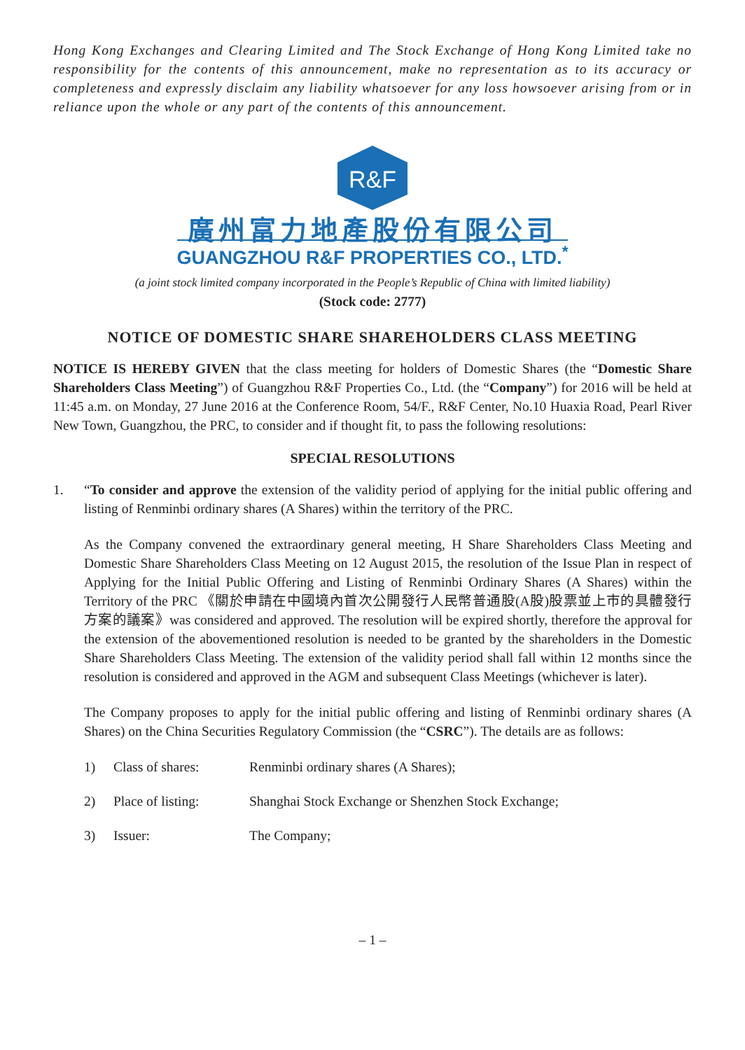Hong Kong Exchanges and Clearing Limited and The Stock Exchange of Hong Kong Limited take no responsibility for the contents of this announcement, make no representation as to its accuracy or completeness and expressly disclaim any liability whatsoever for any loss howsoever arising from or in reliance upon the whole or any part of the contents of this announcement.
R&F
廣州富力地產股份有限公司
GUANGZHOU R&F PROPERTIES CO., LTD.<sup>*</sup>
(a joint stock limited company incorporated in the People’s Republic of China with limited liability)
(Stock code: 2777)
NOTICE OF DOMESTIC SHARE SHAREHOLDERS CLASS MEETING
NOTICE IS HEREBY GIVEN that the class meeting for holders of Domestic Shares (the “Domestic Share Shareholders Class Meeting”) of Guangzhou R&F Properties Co., Ltd. (the “Company”) for 2016 will be held at 11:45 a.m. on Monday, 27 June 2016 at the Conference Room, 54/F., R&F Center, No.10 Huaxia Road, Pearl River New Town, Guangzhou, the PRC, to consider and if thought fit, to pass the following resolutions:
SPECIAL RESOLUTIONS
1. “To consider and approve the extension of the validity period of applying for the initial public offering and listing of Renminbi ordinary shares (A Shares) within the territory of the PRC.
As the Company convened the extraordinary general meeting, H Share Shareholders Class Meeting and Domestic Share Shareholders Class Meeting on 12 August 2015, the resolution of the Issue Plan in respect of Applying for the Initial Public Offering and Listing of Renminbi Ordinary Shares (A Shares) within the Territory of the PRC 《關於申請在中國境內首次公開發行人民幣普通股(A股)股票並上市的具體發行方案的議案》was considered and approved. The resolution will be expired shortly, therefore the approval for the extension of the abovementioned resolution is needed to be granted by the shareholders in the Domestic Share Shareholders Class Meeting. The extension of the validity period shall fall within 12 months since the resolution is considered and approved in the AGM and subsequent Class Meetings (whichever is later).
The Company proposes to apply for the initial public offering and listing of Renminbi ordinary shares (A Shares) on the China Securities Regulatory Commission (the “CSRC”). The details are as follows:
1) Class of shares: Renminbi ordinary shares (A Shares);
2) Place of listing: Shanghai Stock Exchange or Shenzhen Stock Exchange;
3) Issuer: The Company;
– 1 –